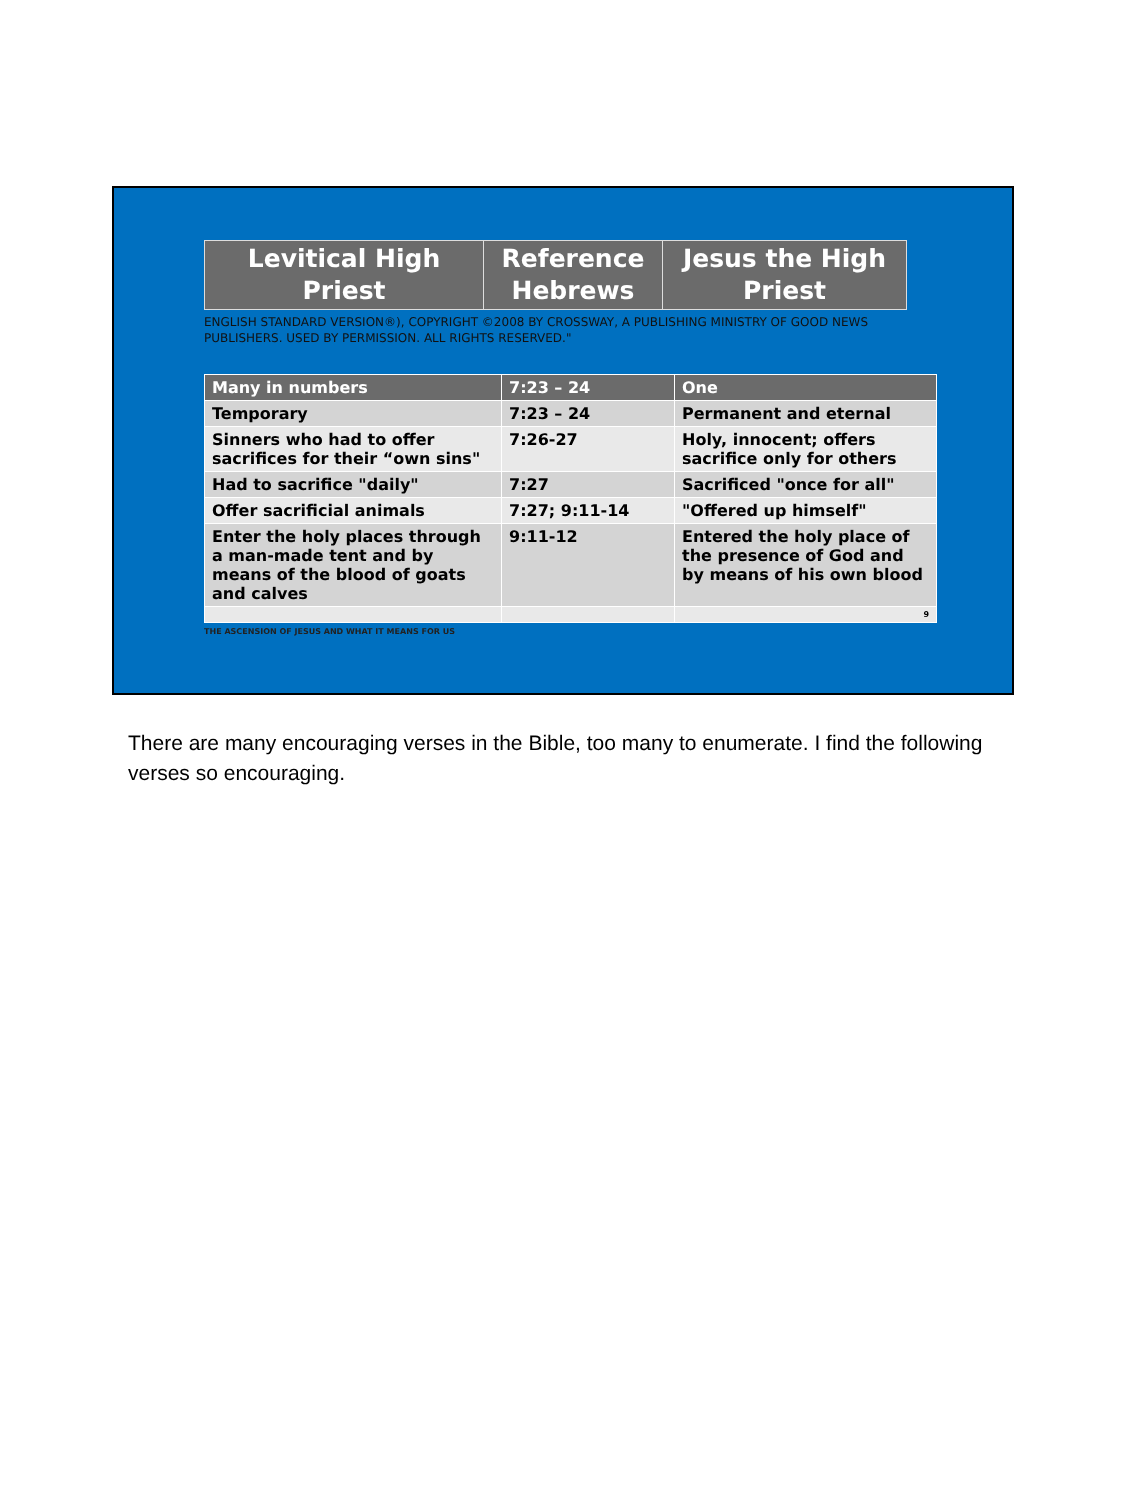| Levitical High Priest | Reference Hebrews | Jesus the High Priest |
ENGLISH STANDARD VERSION®), COPYRIGHT ©2008 BY CROSSWAY, A PUBLISHING MINISTRY OF GOOD NEWS PUBLISHERS. USED BY PERMISSION. ALL RIGHTS RESERVED."
| Many in numbers | 7:23 – 24 | One |
| --- | --- | --- |
| Temporary | 7:23 – 24 | Permanent and eternal |
| Sinners who had to offer sacrifices for their “own sins" | 7:26-27 | Holy, innocent; offers sacrifice only for others |
| Had to sacrifice "daily" | 7:27 | Sacrificed "once for all" |
| Offer sacrificial animals | 7:27; 9:11-14 | "Offered up himself" |
| Enter the holy places through a man-made tent and by means of the blood of goats and calves | 9:11-12 | Entered the holy place of the presence of God and by means of his own blood |
| | | 9 |
THE ASCENSION OF JESUS AND WHAT IT MEANS FOR US
There are many encouraging verses in the Bible, too many to enumerate. I find the following verses so encouraging.